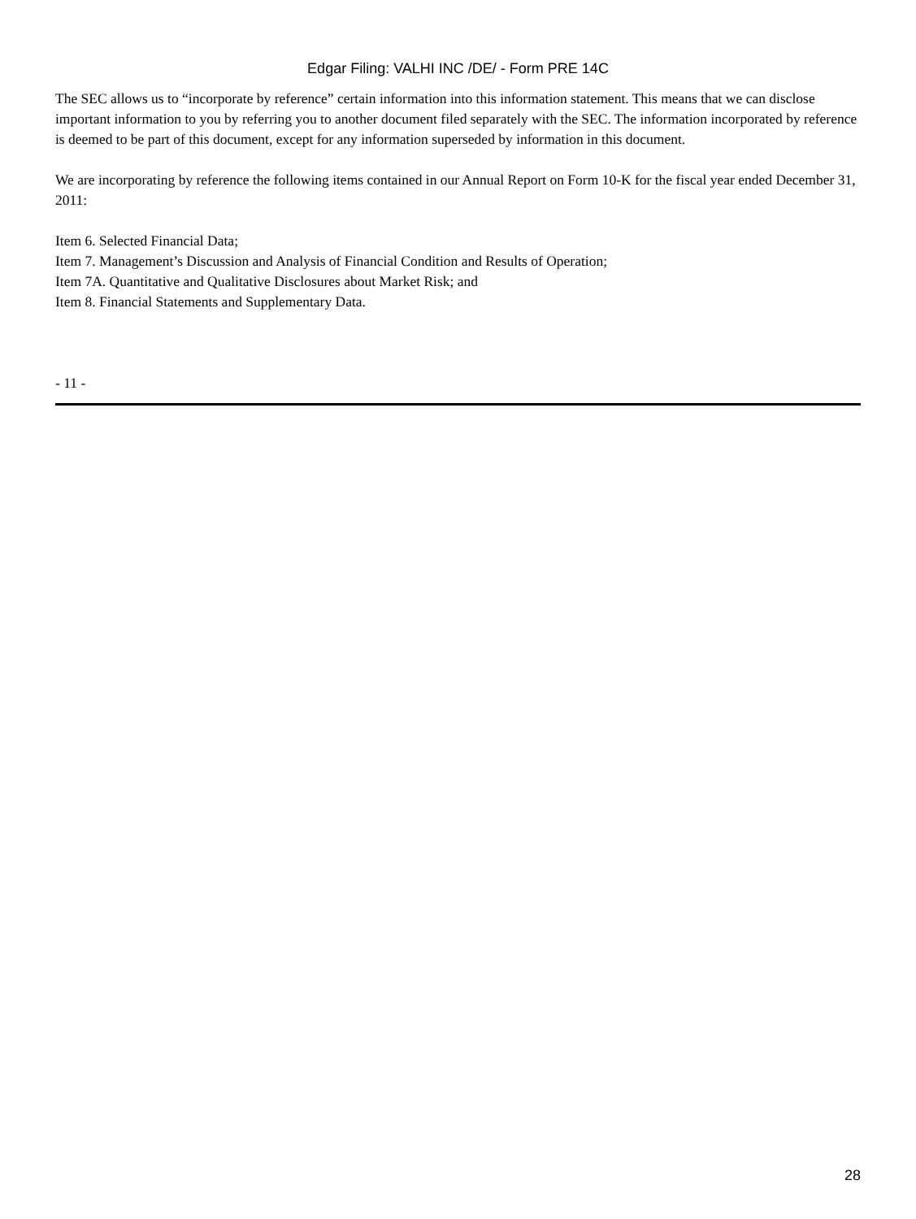Edgar Filing: VALHI INC /DE/ - Form PRE 14C
The SEC allows us to “incorporate by reference” certain information into this information statement. This means that we can disclose important information to you by referring you to another document filed separately with the SEC. The information incorporated by reference is deemed to be part of this document, except for any information superseded by information in this document.
We are incorporating by reference the following items contained in our Annual Report on Form 10-K for the fiscal year ended December 31, 2011:
Item 6. Selected Financial Data;
Item 7. Management’s Discussion and Analysis of Financial Condition and Results of Operation;
Item 7A. Quantitative and Qualitative Disclosures about Market Risk; and
Item 8. Financial Statements and Supplementary Data.
- 11 -
28